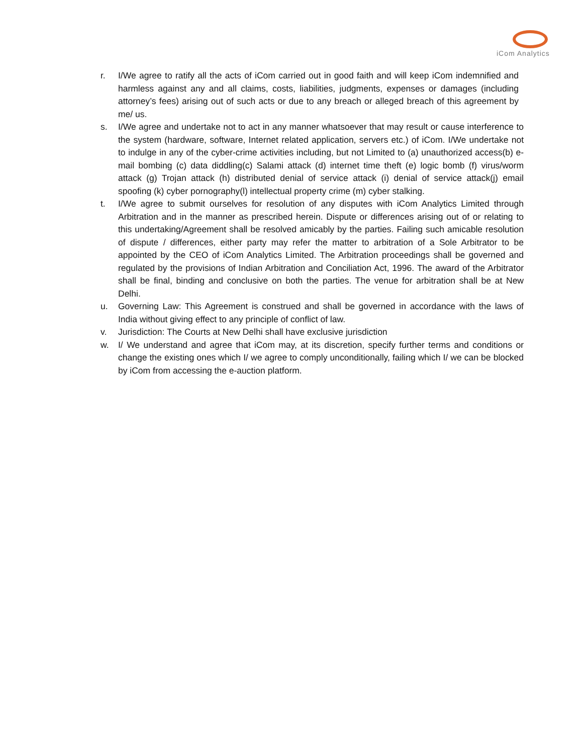iCom Analytics
r. I/We agree to ratify all the acts of iCom carried out in good faith and will keep iCom indemnified and harmless against any and all claims, costs, liabilities, judgments, expenses or damages (including attorney’s fees) arising out of such acts or due to any breach or alleged breach of this agreement by me/ us.
s. I/We agree and undertake not to act in any manner whatsoever that may result or cause interference to the system (hardware, software, Internet related application, servers etc.) of iCom. I/We undertake not to indulge in any of the cyber-crime activities including, but not Limited to (a) unauthorized access(b) e-mail bombing (c) data diddling(c) Salami attack (d) internet time theft (e) logic bomb (f) virus/worm attack (g) Trojan attack (h) distributed denial of service attack (i) denial of service attack(j) email spoofing (k) cyber pornography(l) intellectual property crime (m) cyber stalking.
t. I/We agree to submit ourselves for resolution of any disputes with iCom Analytics Limited through Arbitration and in the manner as prescribed herein. Dispute or differences arising out of or relating to this undertaking/Agreement shall be resolved amicably by the parties. Failing such amicable resolution of dispute / differences, either party may refer the matter to arbitration of a Sole Arbitrator to be appointed by the CEO of iCom Analytics Limited. The Arbitration proceedings shall be governed and regulated by the provisions of Indian Arbitration and Conciliation Act, 1996. The award of the Arbitrator shall be final, binding and conclusive on both the parties. The venue for arbitration shall be at New Delhi.
u. Governing Law: This Agreement is construed and shall be governed in accordance with the laws of India without giving effect to any principle of conflict of law.
v. Jurisdiction: The Courts at New Delhi shall have exclusive jurisdiction
w. I/ We understand and agree that iCom may, at its discretion, specify further terms and conditions or change the existing ones which I/ we agree to comply unconditionally, failing which I/ we can be blocked by iCom from accessing the e-auction platform.